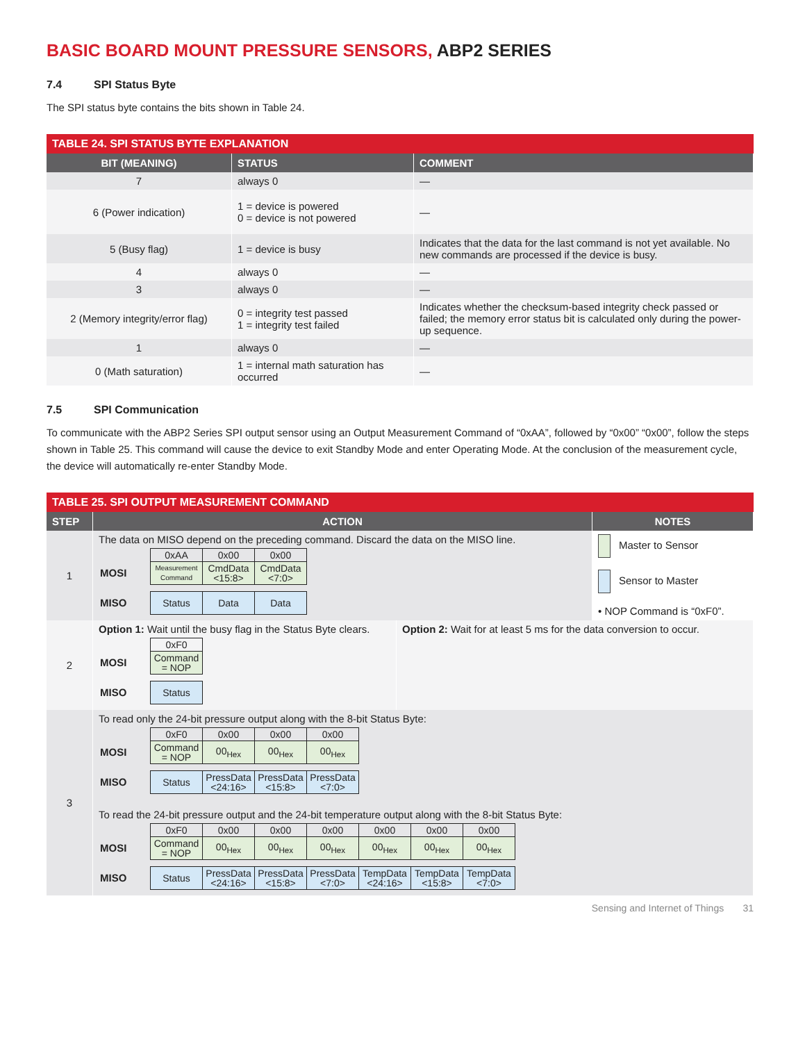BASIC BOARD MOUNT PRESSURE SENSORS, ABP2 SERIES
7.4 SPI Status Byte
The SPI status byte contains the bits shown in Table 24.
| TABLE 24. SPI STATUS BYTE EXPLANATION | | |
| --- | --- | --- |
| BIT (MEANING) | STATUS | COMMENT |
| 7 | always 0 | — |
| 6 (Power indication) | 1 = device is powered 0 = device is not powered | — |
| 5 (Busy flag) | 1 = device is busy | Indicates that the data for the last command is not yet available. No new commands are processed if the device is busy. |
| 4 | always 0 | — |
| 3 | always 0 | — |
| 2 (Memory integrity/error flag) | 0 = integrity test passed 1 = integrity test failed | Indicates whether the checksum-based integrity check passed or failed; the memory error status bit is calculated only during the power-up sequence. |
| 1 | always 0 | — |
| 0 (Math saturation) | 1 = internal math saturation has occurred | — |
7.5 SPI Communication
To communicate with the ABP2 Series SPI output sensor using an Output Measurement Command of “0xAA”, followed by “0x00” “0x00”, follow the steps shown in Table 25. This command will cause the device to exit Standby Mode and enter Operating Mode. At the conclusion of the measurement cycle, the device will automatically re-enter Standby Mode.
| TABLE 25. SPI OUTPUT MEASUREMENT COMMAND | | | |
| --- | --- | --- | --- |
| STEP | ACTION | | NOTES |
| 1 | The data on MISO depend on the preceding command. Discard the data on the MISO line. / / 0xAA / 0x00 / 0x00 / / MOSI / Measurement Command / CmdData <15:8> / CmdData <7:0> / / MISO / Status / Data / Data / | | Master to Sensor Sensor to Master • NOP Command is “0xF0”. |
| 2 | Option 1: Wait until the busy flag in the Status Byte clears. / / 0xF0 / / MOSI / Command = NOP / / MISO / Status / | Option 2: Wait for at least 5 ms for the data conversion to occur. | |
| 3 | To read only the 24-bit pressure output along with the 8-bit Status Byte: / / 0xF0 / 0x00 / 0x00 / 0x00 / / MOSI / Command = NOP / 00<sub>Hex</sub> / 00<sub>Hex</sub> / 00<sub>Hex</sub> / / MISO / Status / PressData <24:16> / PressData <15:8> / PressData <7:0> / To read the 24-bit pressure output and the 24-bit temperature output along with the 8-bit Status Byte: / / 0xF0 / 0x00 / 0x00 / 0x00 / 0x00 / 0x00 / 0x00 / / MOSI / Command = NOP / 00<sub>Hex</sub> / 00<sub>Hex</sub> / 00<sub>Hex</sub> / 00<sub>Hex</sub> / 00<sub>Hex</sub> / 00<sub>Hex</sub> / / MISO / Status / PressData <24:16> / PressData <15:8> / PressData <7:0> / TempData <24:16> / TempData <15:8> / TempData <7:0> / | | |
Sensing and Internet of Things 31